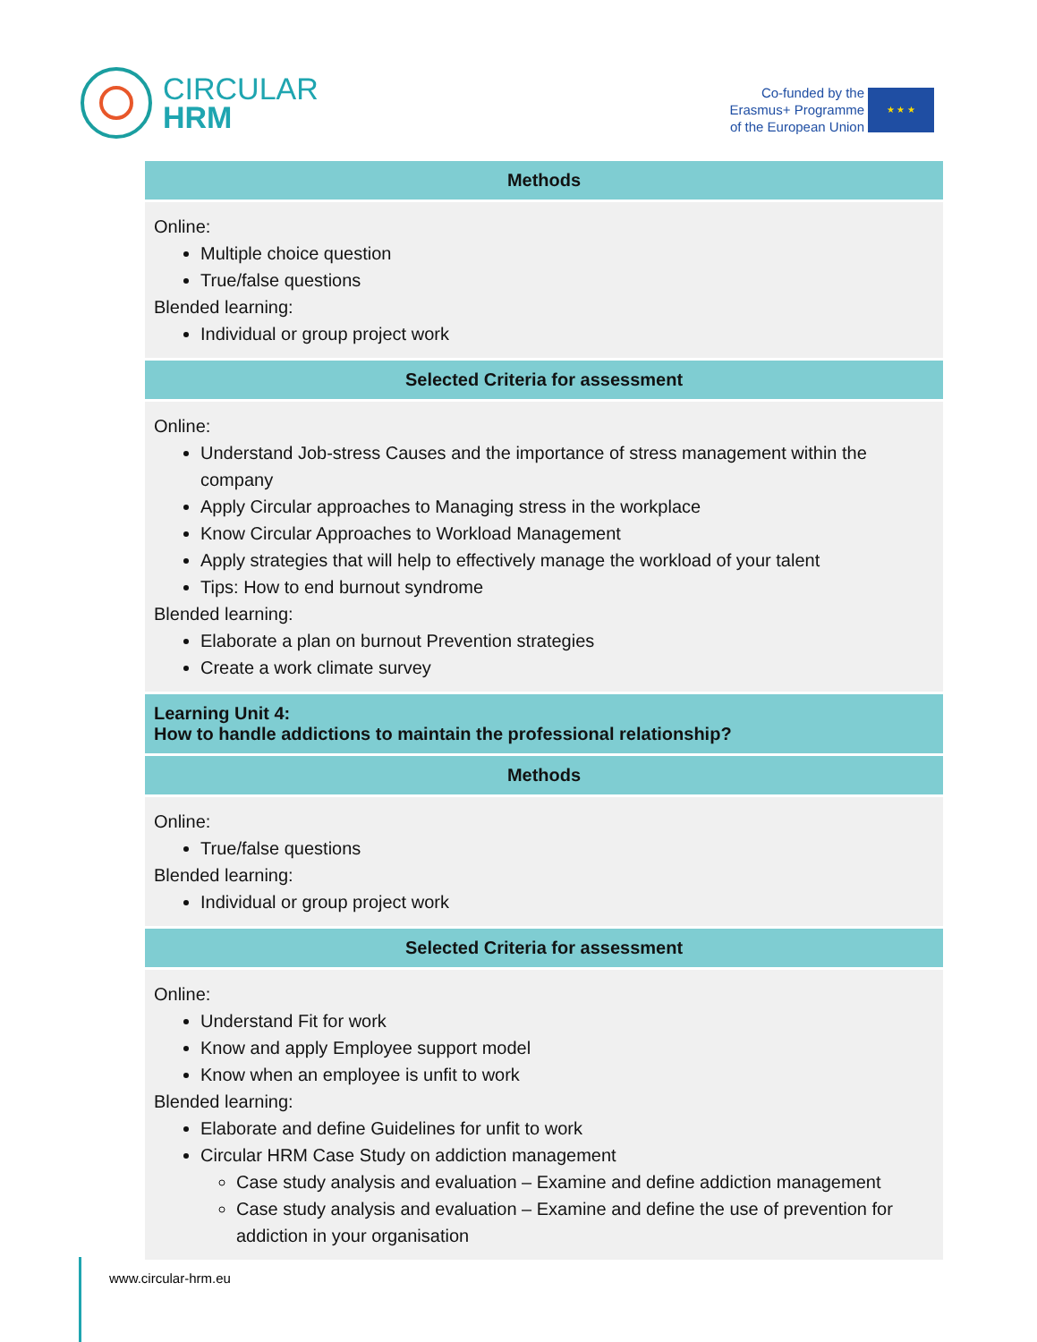CIRCULAR
HRM
Co-funded by the
Erasmus+ Programme
of the European Union
★ ★ ★
| Methods |
| --- |
| Online: Multiple choice question True/false questions Blended learning: Individual or group project work |
| Selected Criteria for assessment |
| Online: Understand Job-stress Causes and the importance of stress management within the company Apply Circular approaches to Managing stress in the workplace Know Circular Approaches to Workload Management Apply strategies that will help to effectively manage the workload of your talent Tips: How to end burnout syndrome Blended learning: Elaborate a plan on burnout Prevention strategies Create a work climate survey |
| Learning Unit 4: How to handle addictions to maintain the professional relationship? |
| Methods |
| Online: True/false questions Blended learning: Individual or group project work |
| Selected Criteria for assessment |
| Online: Understand Fit for work Know and apply Employee support model Know when an employee is unfit to work Blended learning: Elaborate and define Guidelines for unfit to work Circular HRM Case Study on addiction management Case study analysis and evaluation – Examine and define addiction management Case study analysis and evaluation – Examine and define the use of prevention for addiction in your organisation |
www.circular-hrm.eu